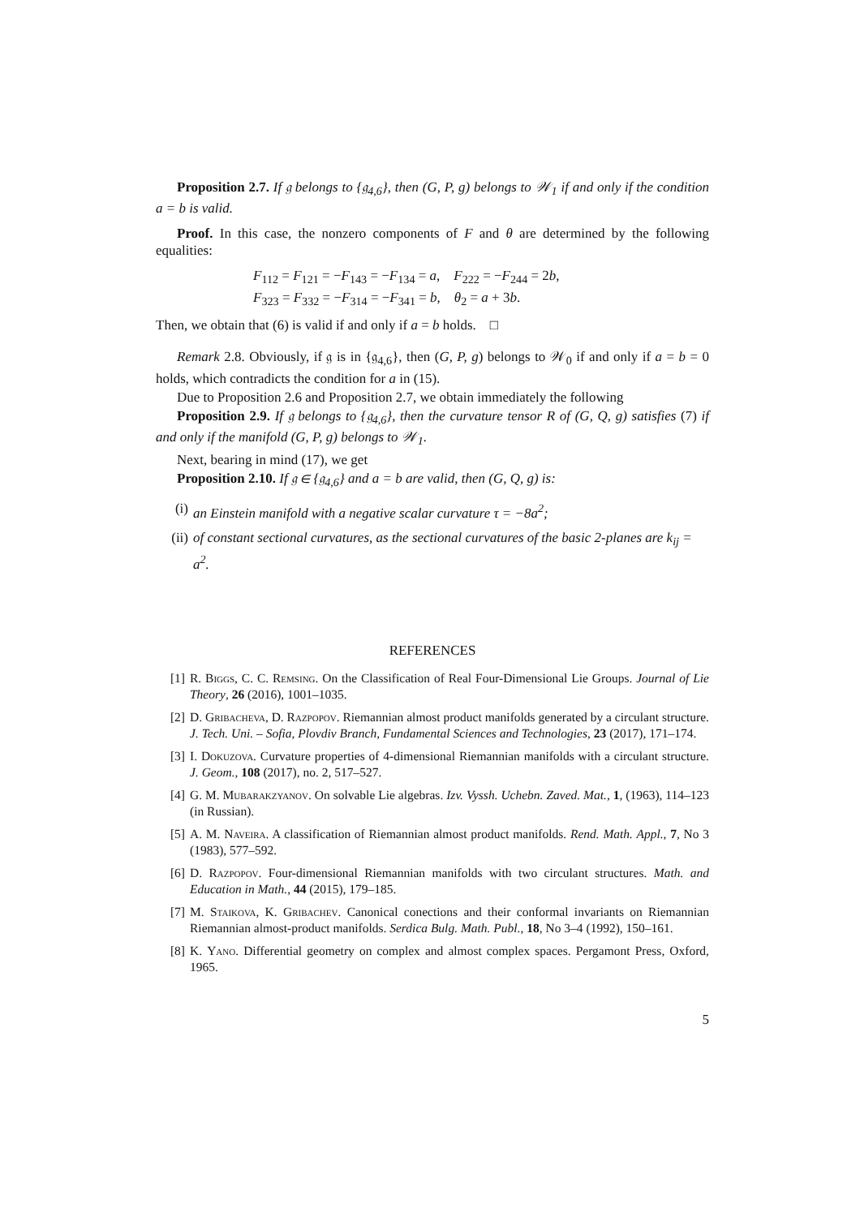Proposition 2.7. If 𝔤 belongs to {𝔤<sub>4,6</sub>}, then (G, P, g) belongs to 𝒲<sub>1</sub> if and only if the condition a = b is valid.
Proof. In this case, the nonzero components of F and θ are determined by the following equalities:
F<sub>112</sub> = F<sub>121</sub> = −F<sub>143</sub> = −F<sub>134</sub> = a, F<sub>222</sub> = −F<sub>244</sub> = 2b,
F<sub>323</sub> = F<sub>332</sub> = −F<sub>314</sub> = −F<sub>341</sub> = b, θ<sub>2</sub> = a + 3b.
Then, we obtain that (6) is valid if and only if a = b holds. □
Remark 2.8. Obviously, if 𝔤 is in {𝔤<sub>4,6</sub>}, then (G, P, g) belongs to 𝒲<sub>0</sub> if and only if a = b = 0 holds, which contradicts the condition for a in (15).
Due to Proposition 2.6 and Proposition 2.7, we obtain immediately the following
Proposition 2.9. If 𝔤 belongs to {𝔤<sub>4,6</sub>}, then the curvature tensor R of (G, Q, g) satisfies (7) if and only if the manifold (G, P, g) belongs to 𝒲<sub>1</sub>.
Next, bearing in mind (17), we get
Proposition 2.10. If 𝔤 ∈ {𝔤<sub>4,6</sub>} and a = b are valid, then (G, Q, g) is:
(i) an Einstein manifold with a negative scalar curvature τ = −8a<sup>2</sup>;
(ii) of constant sectional curvatures, as the sectional curvatures of the basic 2-planes are k<sub>ij</sub> = a<sup>2</sup>.
REFERENCES
[1] R. Biggs, C. C. Remsing. On the Classification of Real Four-Dimensional Lie Groups. Journal of Lie Theory, 26 (2016), 1001–1035.
[2] D. Gribacheva, D. Razpopov. Riemannian almost product manifolds generated by a circulant structure. J. Tech. Uni. – Sofia, Plovdiv Branch, Fundamental Sciences and Technologies, 23 (2017), 171–174.
[3] I. Dokuzova. Curvature properties of 4-dimensional Riemannian manifolds with a circulant structure. J. Geom., 108 (2017), no. 2, 517–527.
[4] G. M. Mubarakzyanov. On solvable Lie algebras. Izv. Vyssh. Uchebn. Zaved. Mat., 1, (1963), 114–123 (in Russian).
[5] A. M. Naveira. A classification of Riemannian almost product manifolds. Rend. Math. Appl., 7, No 3 (1983), 577–592.
[6] D. Razpopov. Four-dimensional Riemannian manifolds with two circulant structures. Math. and Education in Math., 44 (2015), 179–185.
[7] M. Staikova, K. Gribachev. Canonical conections and their conformal invariants on Riemannian Riemannian almost-product manifolds. Serdica Bulg. Math. Publ., 18, No 3–4 (1992), 150–161.
[8] K. Yano. Differential geometry on complex and almost complex spaces. Pergamont Press, Oxford, 1965.
5